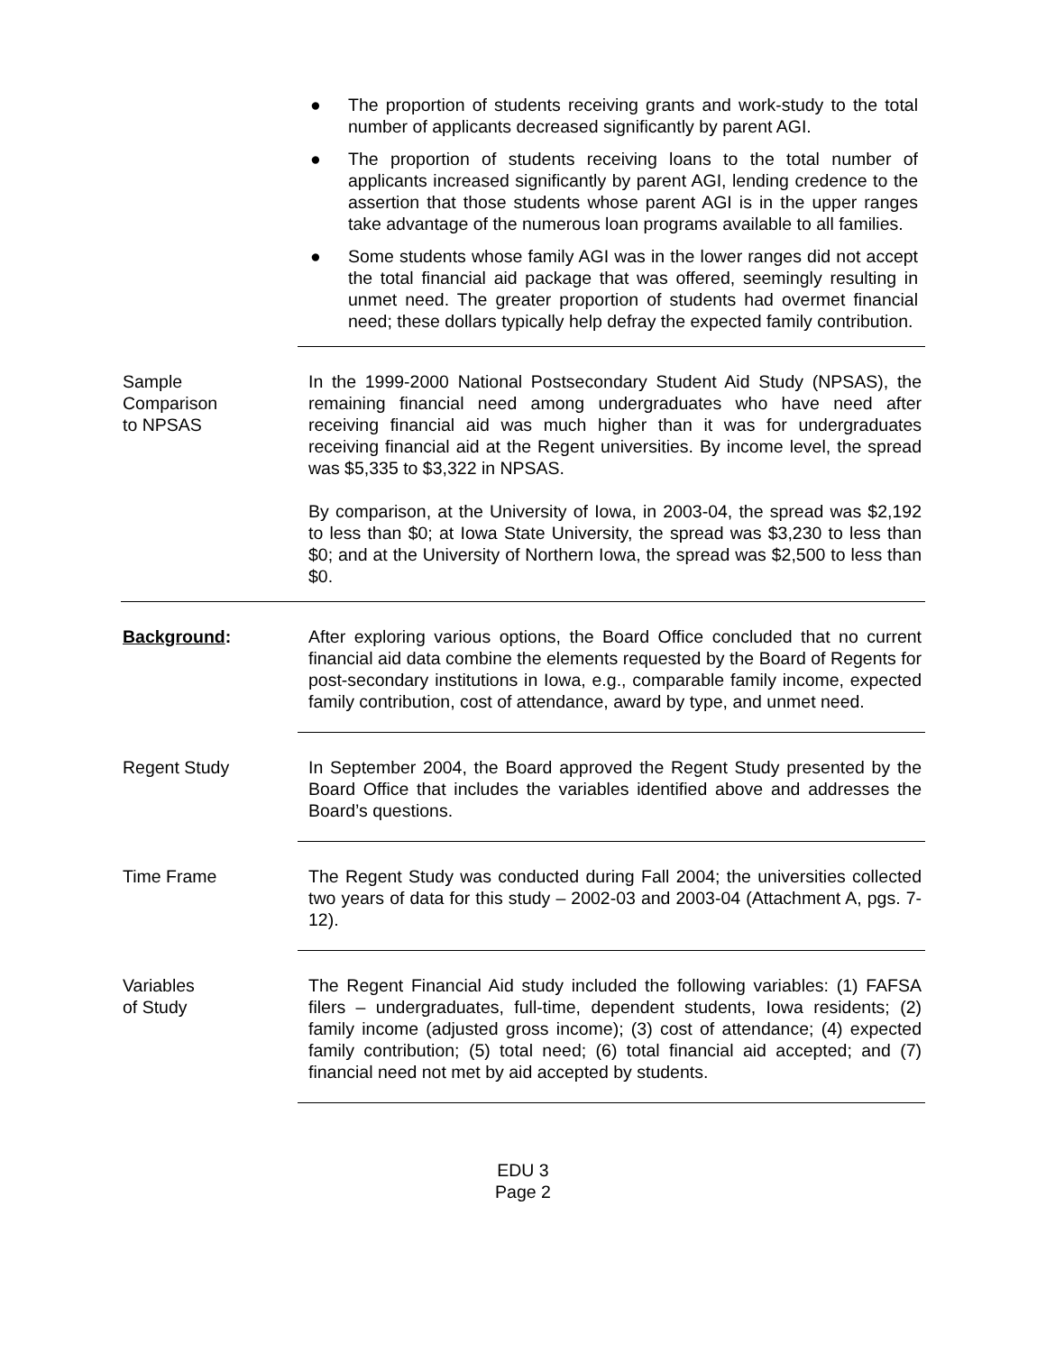● The proportion of students receiving grants and work-study to the total number of applicants decreased significantly by parent AGI.
● The proportion of students receiving loans to the total number of applicants increased significantly by parent AGI, lending credence to the assertion that those students whose parent AGI is in the upper ranges take advantage of the numerous loan programs available to all families.
● Some students whose family AGI was in the lower ranges did not accept the total financial aid package that was offered, seemingly resulting in unmet need. The greater proportion of students had overmet financial need; these dollars typically help defray the expected family contribution.
Sample
Comparison
to NPSAS
In the 1999-2000 National Postsecondary Student Aid Study (NPSAS), the remaining financial need among undergraduates who have need after receiving financial aid was much higher than it was for undergraduates receiving financial aid at the Regent universities. By income level, the spread was $5,335 to $3,322 in NPSAS.
By comparison, at the University of Iowa, in 2003-04, the spread was $2,192 to less than $0; at Iowa State University, the spread was $3,230 to less than $0; and at the University of Northern Iowa, the spread was $2,500 to less than $0.
Background: After exploring various options, the Board Office concluded that no current financial aid data combine the elements requested by the Board of Regents for post-secondary institutions in Iowa, e.g., comparable family income, expected family contribution, cost of attendance, award by type, and unmet need.
Regent Study In September 2004, the Board approved the Regent Study presented by the Board Office that includes the variables identified above and addresses the Board’s questions.
Time Frame The Regent Study was conducted during Fall 2004; the universities collected two years of data for this study – 2002-03 and 2003-04 (Attachment A, pgs. 7-12).
Variables
of Study
The Regent Financial Aid study included the following variables: (1) FAFSA filers – undergraduates, full-time, dependent students, Iowa residents; (2) family income (adjusted gross income); (3) cost of attendance; (4) expected family contribution; (5) total need; (6) total financial aid accepted; and (7) financial need not met by aid accepted by students.
EDU 3
Page 2